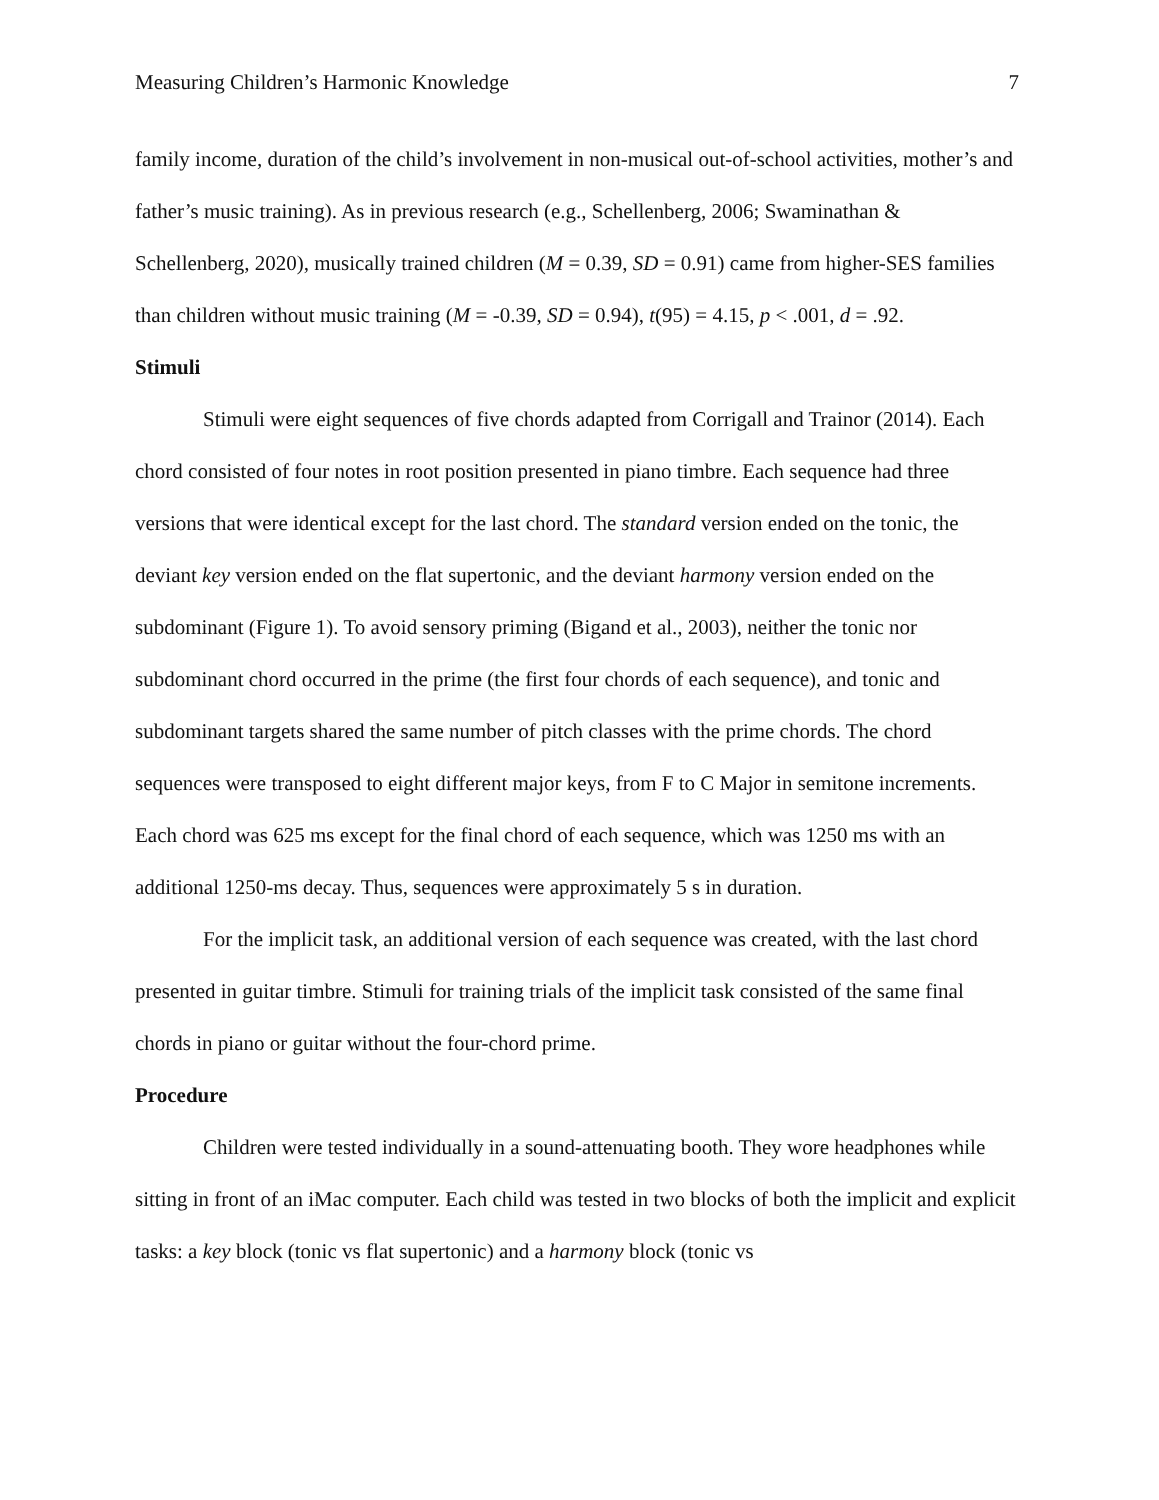Measuring Children’s Harmonic Knowledge 7
family income, duration of the child’s involvement in non-musical out-of-school activities, mother’s and father’s music training). As in previous research (e.g., Schellenberg, 2006; Swaminathan & Schellenberg, 2020), musically trained children (M = 0.39, SD = 0.91) came from higher-SES families than children without music training (M = -0.39, SD = 0.94), t(95) = 4.15, p < .001, d = .92.
Stimuli
Stimuli were eight sequences of five chords adapted from Corrigall and Trainor (2014). Each chord consisted of four notes in root position presented in piano timbre. Each sequence had three versions that were identical except for the last chord. The standard version ended on the tonic, the deviant key version ended on the flat supertonic, and the deviant harmony version ended on the subdominant (Figure 1). To avoid sensory priming (Bigand et al., 2003), neither the tonic nor subdominant chord occurred in the prime (the first four chords of each sequence), and tonic and subdominant targets shared the same number of pitch classes with the prime chords. The chord sequences were transposed to eight different major keys, from F to C Major in semitone increments. Each chord was 625 ms except for the final chord of each sequence, which was 1250 ms with an additional 1250-ms decay. Thus, sequences were approximately 5 s in duration.
For the implicit task, an additional version of each sequence was created, with the last chord presented in guitar timbre. Stimuli for training trials of the implicit task consisted of the same final chords in piano or guitar without the four-chord prime.
Procedure
Children were tested individually in a sound-attenuating booth. They wore headphones while sitting in front of an iMac computer. Each child was tested in two blocks of both the implicit and explicit tasks: a key block (tonic vs flat supertonic) and a harmony block (tonic vs